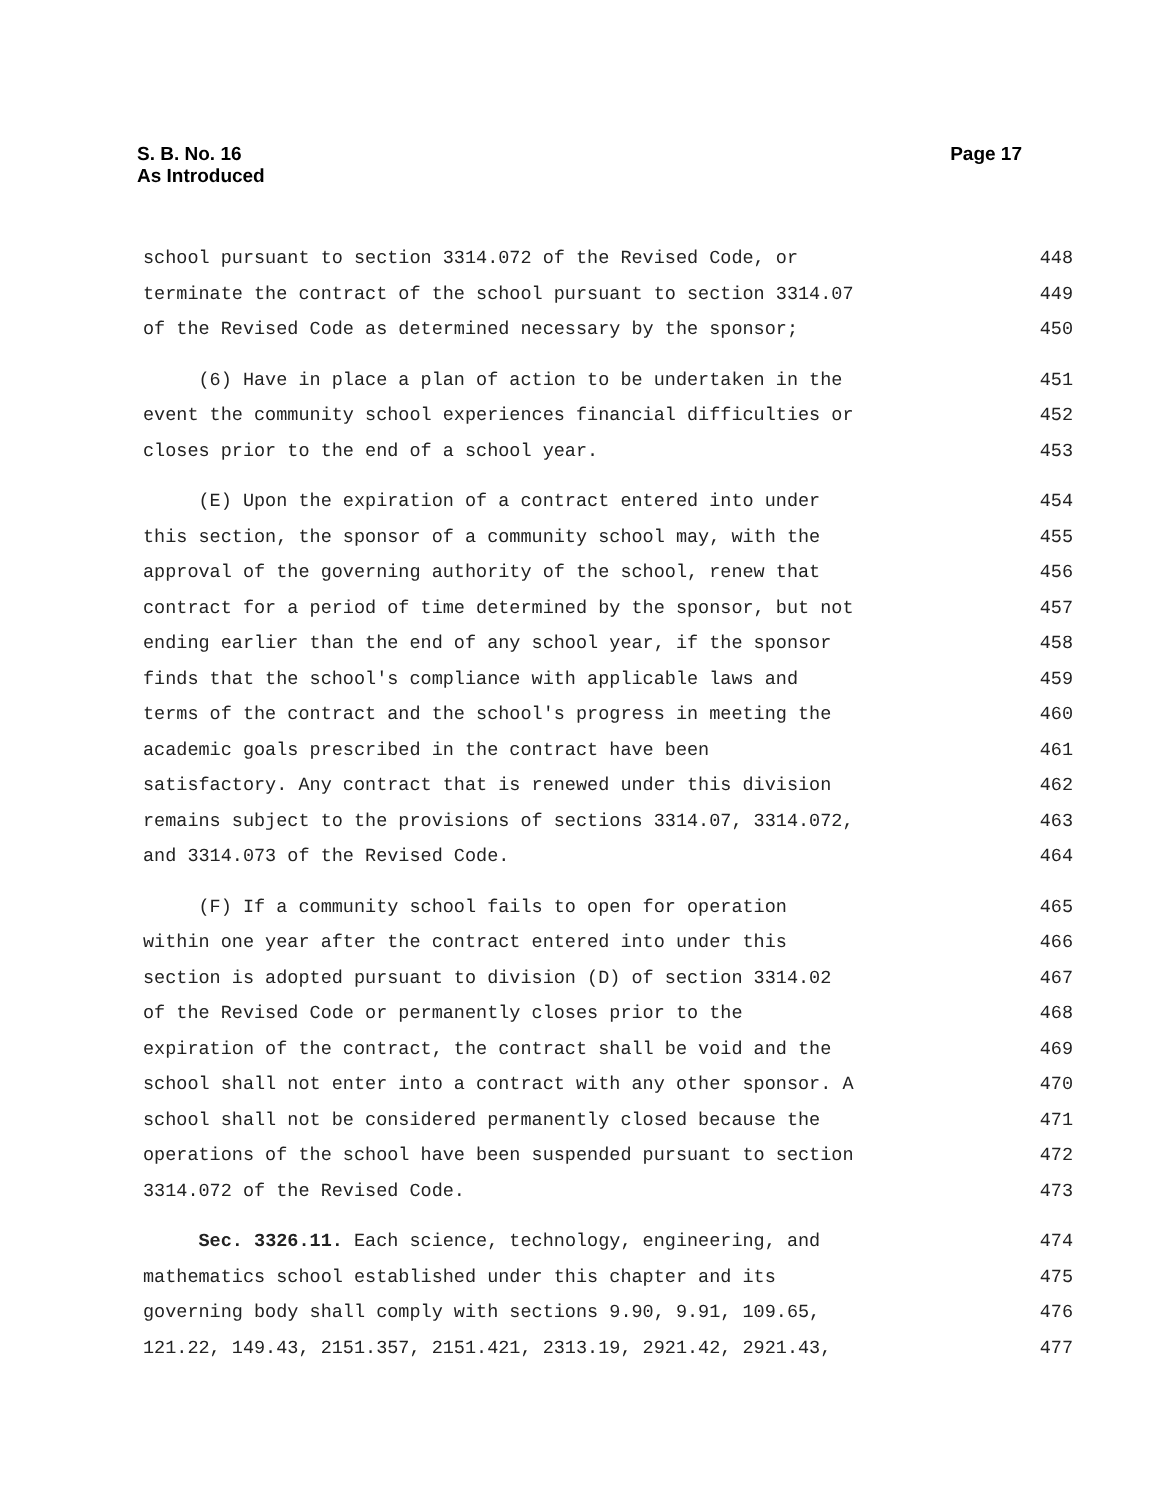S. B. No. 16
As Introduced
Page 17
school pursuant to section 3314.072 of the Revised Code, or 448
terminate the contract of the school pursuant to section 3314.07 449
of the Revised Code as determined necessary by the sponsor; 450
(6) Have in place a plan of action to be undertaken in the 451
event the community school experiences financial difficulties or 452
closes prior to the end of a school year. 453
(E) Upon the expiration of a contract entered into under 454
this section, the sponsor of a community school may, with the 455
approval of the governing authority of the school, renew that 456
contract for a period of time determined by the sponsor, but not 457
ending earlier than the end of any school year, if the sponsor 458
finds that the school's compliance with applicable laws and 459
terms of the contract and the school's progress in meeting the 460
academic goals prescribed in the contract have been 461
satisfactory. Any contract that is renewed under this division 462
remains subject to the provisions of sections 3314.07, 3314.072, 463
and 3314.073 of the Revised Code. 464
(F) If a community school fails to open for operation 465
within one year after the contract entered into under this 466
section is adopted pursuant to division (D) of section 3314.02 467
of the Revised Code or permanently closes prior to the 468
expiration of the contract, the contract shall be void and the 469
school shall not enter into a contract with any other sponsor. A 470
school shall not be considered permanently closed because the 471
operations of the school have been suspended pursuant to section 472
3314.072 of the Revised Code. 473
Sec. 3326.11. Each science, technology, engineering, and 474
mathematics school established under this chapter and its 475
governing body shall comply with sections 9.90, 9.91, 109.65, 476
121.22, 149.43, 2151.357, 2151.421, 2313.19, 2921.42, 2921.43, 477